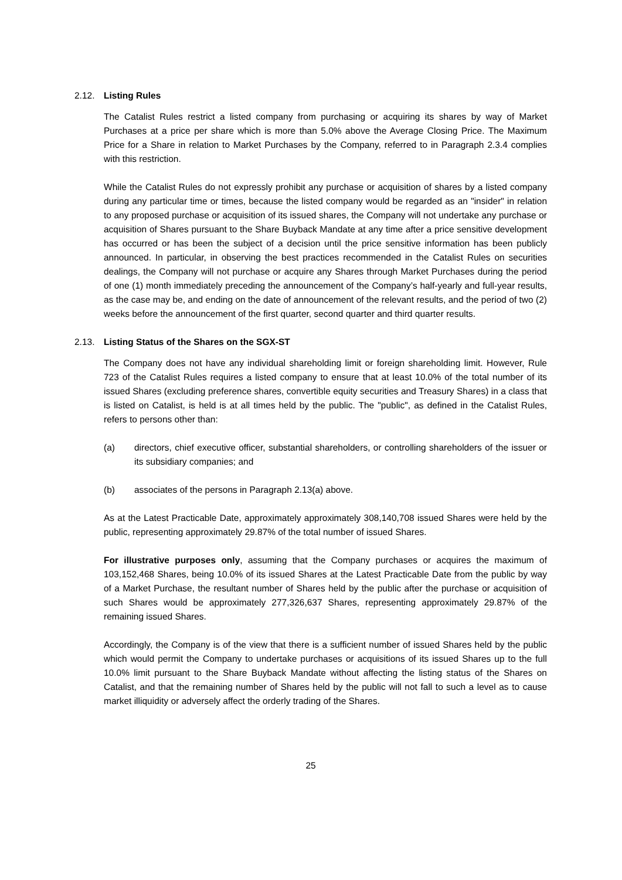2.12. Listing Rules
The Catalist Rules restrict a listed company from purchasing or acquiring its shares by way of Market Purchases at a price per share which is more than 5.0% above the Average Closing Price. The Maximum Price for a Share in relation to Market Purchases by the Company, referred to in Paragraph 2.3.4 complies with this restriction.
While the Catalist Rules do not expressly prohibit any purchase or acquisition of shares by a listed company during any particular time or times, because the listed company would be regarded as an "insider" in relation to any proposed purchase or acquisition of its issued shares, the Company will not undertake any purchase or acquisition of Shares pursuant to the Share Buyback Mandate at any time after a price sensitive development has occurred or has been the subject of a decision until the price sensitive information has been publicly announced. In particular, in observing the best practices recommended in the Catalist Rules on securities dealings, the Company will not purchase or acquire any Shares through Market Purchases during the period of one (1) month immediately preceding the announcement of the Company’s half-yearly and full-year results, as the case may be, and ending on the date of announcement of the relevant results, and the period of two (2) weeks before the announcement of the first quarter, second quarter and third quarter results.
2.13. Listing Status of the Shares on the SGX-ST
The Company does not have any individual shareholding limit or foreign shareholding limit. However, Rule 723 of the Catalist Rules requires a listed company to ensure that at least 10.0% of the total number of its issued Shares (excluding preference shares, convertible equity securities and Treasury Shares) in a class that is listed on Catalist, is held is at all times held by the public. The "public", as defined in the Catalist Rules, refers to persons other than:
(a) directors, chief executive officer, substantial shareholders, or controlling shareholders of the issuer or its subsidiary companies; and
(b) associates of the persons in Paragraph 2.13(a) above.
As at the Latest Practicable Date, approximately approximately 308,140,708 issued Shares were held by the public, representing approximately 29.87% of the total number of issued Shares.
For illustrative purposes only, assuming that the Company purchases or acquires the maximum of 103,152,468 Shares, being 10.0% of its issued Shares at the Latest Practicable Date from the public by way of a Market Purchase, the resultant number of Shares held by the public after the purchase or acquisition of such Shares would be approximately 277,326,637 Shares, representing approximately 29.87% of the remaining issued Shares.
Accordingly, the Company is of the view that there is a sufficient number of issued Shares held by the public which would permit the Company to undertake purchases or acquisitions of its issued Shares up to the full 10.0% limit pursuant to the Share Buyback Mandate without affecting the listing status of the Shares on Catalist, and that the remaining number of Shares held by the public will not fall to such a level as to cause market illiquidity or adversely affect the orderly trading of the Shares.
25